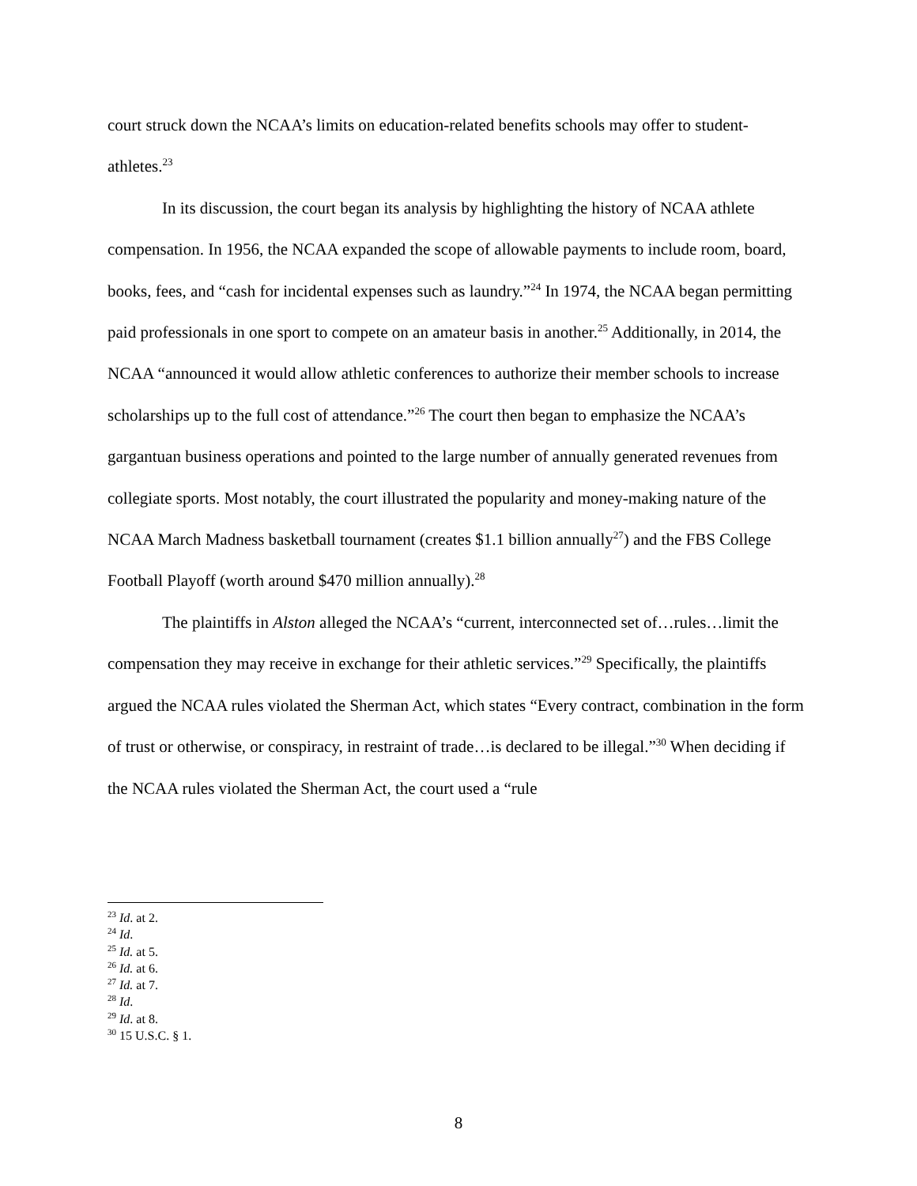court struck down the NCAA’s limits on education-related benefits schools may offer to student-athletes.<sup>23</sup>
In its discussion, the court began its analysis by highlighting the history of NCAA athlete compensation. In 1956, the NCAA expanded the scope of allowable payments to include room, board, books, fees, and “cash for incidental expenses such as laundry.”<sup>24</sup> In 1974, the NCAA began permitting paid professionals in one sport to compete on an amateur basis in another.<sup>25</sup> Additionally, in 2014, the NCAA “announced it would allow athletic conferences to authorize their member schools to increase scholarships up to the full cost of attendance.”<sup>26</sup> The court then began to emphasize the NCAA’s gargantuan business operations and pointed to the large number of annually generated revenues from collegiate sports. Most notably, the court illustrated the popularity and money-making nature of the NCAA March Madness basketball tournament (creates $1.1 billion annually<sup>27</sup>) and the FBS College Football Playoff (worth around $470 million annually).<sup>28</sup>
The plaintiffs in Alston alleged the NCAA’s “current, interconnected set of…rules…limit the compensation they may receive in exchange for their athletic services.”<sup>29</sup> Specifically, the plaintiffs argued the NCAA rules violated the Sherman Act, which states “Every contract, combination in the form of trust or otherwise, or conspiracy, in restraint of trade…is declared to be illegal.”<sup>30</sup> When deciding if the NCAA rules violated the Sherman Act, the court used a “rule
<sup>23</sup> Id. at 2.
<sup>24</sup> Id.
<sup>25</sup> Id. at 5.
<sup>26</sup> Id. at 6.
<sup>27</sup> Id. at 7.
<sup>28</sup> Id.
<sup>29</sup> Id. at 8.
<sup>30</sup> 15 U.S.C. § 1.
8